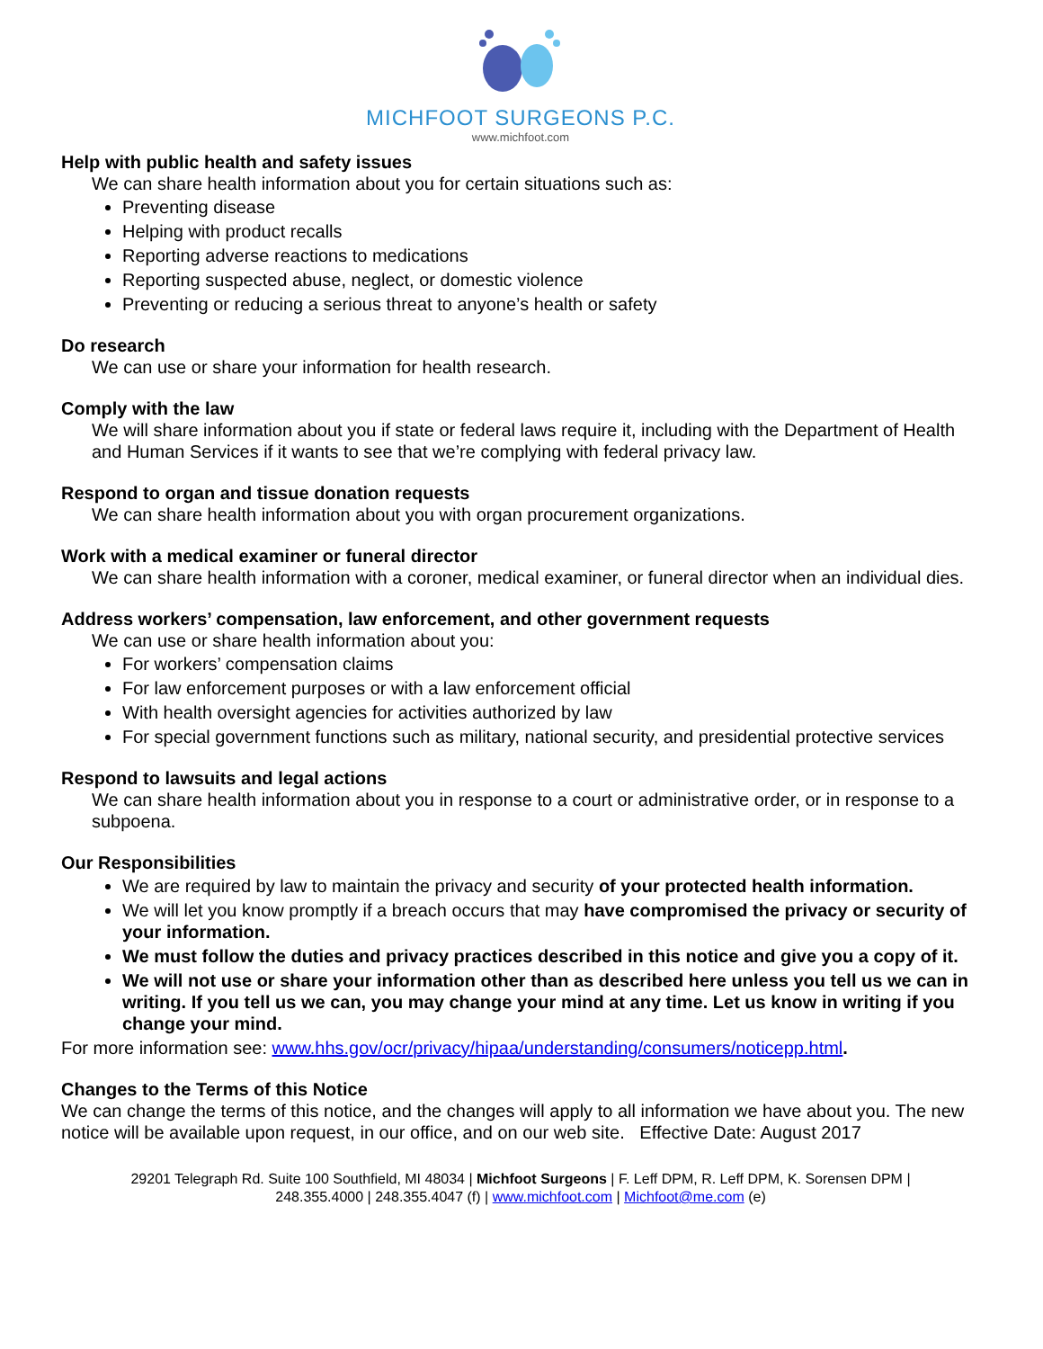MICHFOOT SURGEONS P.C.
www.michfoot.com
Help with public health and safety issues
We can share health information about you for certain situations such as:
Preventing disease
Helping with product recalls
Reporting adverse reactions to medications
Reporting suspected abuse, neglect, or domestic violence
Preventing or reducing a serious threat to anyone’s health or safety
Do research
We can use or share your information for health research.
Comply with the law
We will share information about you if state or federal laws require it, including with the Department of Health and Human Services if it wants to see that we’re complying with federal privacy law.
Respond to organ and tissue donation requests
We can share health information about you with organ procurement organizations.
Work with a medical examiner or funeral director
We can share health information with a coroner, medical examiner, or funeral director when an individual dies.
Address workers’ compensation, law enforcement, and other government requests
We can use or share health information about you:
For workers’ compensation claims
For law enforcement purposes or with a law enforcement official
With health oversight agencies for activities authorized by law
For special government functions such as military, national security, and presidential protective services
Respond to lawsuits and legal actions
We can share health information about you in response to a court or administrative order, or in response to a subpoena.
Our Responsibilities
We are required by law to maintain the privacy and security of your protected health information.
We will let you know promptly if a breach occurs that may have compromised the privacy or security of your information.
We must follow the duties and privacy practices described in this notice and give you a copy of it.
We will not use or share your information other than as described here unless you tell us we can in writing. If you tell us we can, you may change your mind at any time. Let us know in writing if you change your mind.
For more information see: www.hhs.gov/ocr/privacy/hipaa/understanding/consumers/noticepp.html.
Changes to the Terms of this Notice
We can change the terms of this notice, and the changes will apply to all information we have about you. The new notice will be available upon request, in our office, and on our web site. Effective Date: August 2017
29201 Telegraph Rd. Suite 100 Southfield, MI 48034 | Michfoot Surgeons | F. Leff DPM, R. Leff DPM, K. Sorensen DPM |
248.355.4000 | 248.355.4047 (f) | www.michfoot.com | Michfoot@me.com (e)